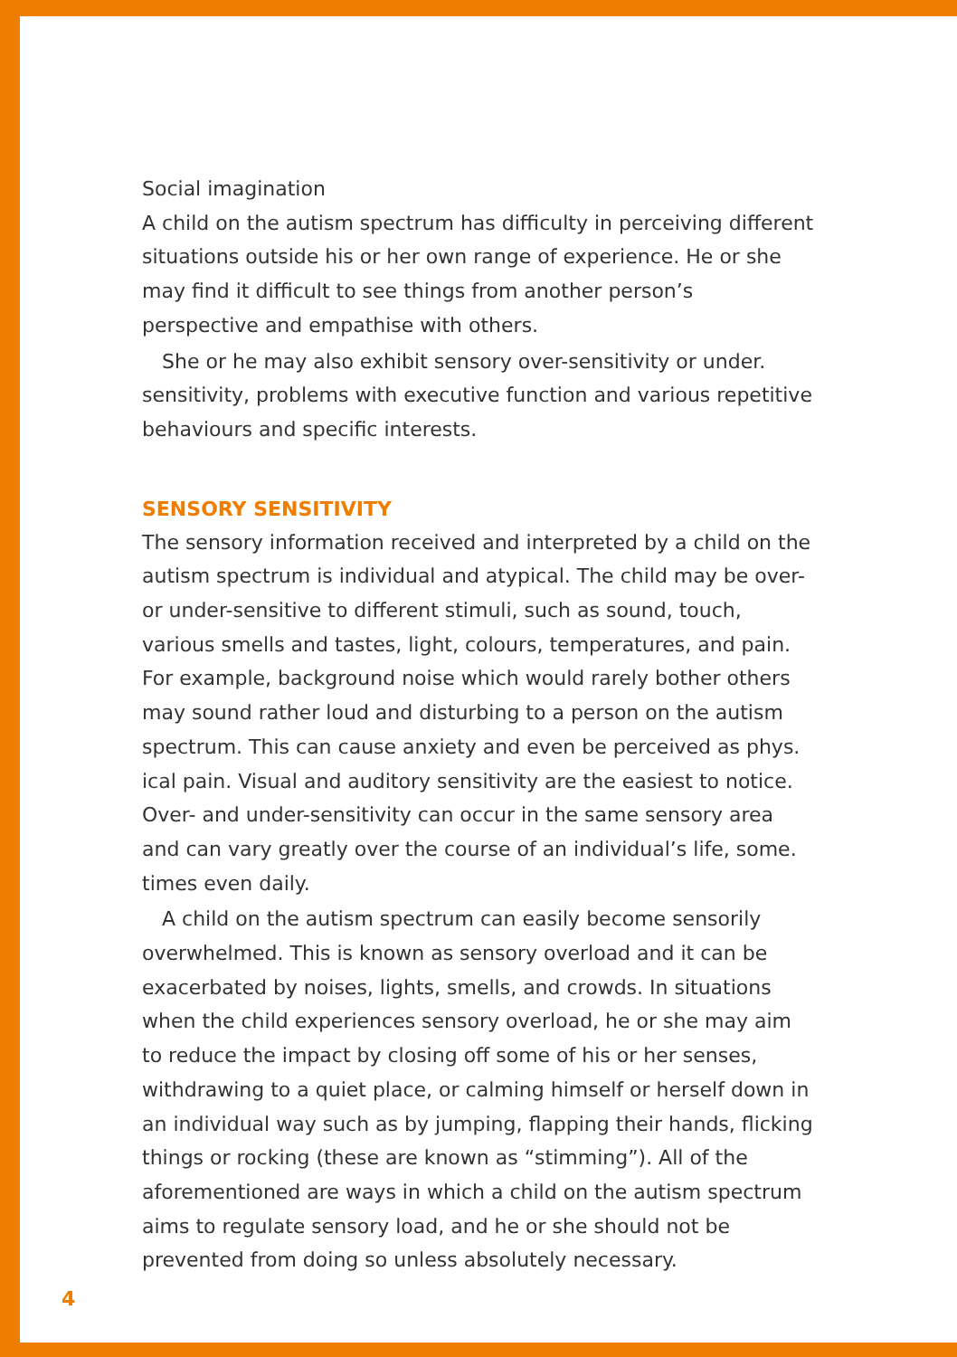Social imagination
A child on the autism spectrum has difficulty in perceiving different situations outside his or her own range of experience. He or she may find it difficult to see things from another person’s perspective and empathise with others.
She or he may also exhibit sensory over-sensitivity or under. sensitivity, problems with executive function and various repetitive behaviours and specific interests.
SENSORY SENSITIVITY
The sensory information received and interpreted by a child on the autism spectrum is individual and atypical. The child may be over- or under-sensitive to different stimuli, such as sound, touch, various smells and tastes, light, colours, temperatures, and pain. For example, background noise which would rarely bother others may sound rather loud and disturbing to a person on the autism spectrum. This can cause anxiety and even be perceived as phys. ical pain. Visual and auditory sensitivity are the easiest to notice. Over- and under-sensitivity can occur in the same sensory area and can vary greatly over the course of an individual’s life, some. times even daily.
A child on the autism spectrum can easily become sensorily overwhelmed. This is known as sensory overload and it can be exacerbated by noises, lights, smells, and crowds. In situations when the child experiences sensory overload, he or she may aim to reduce the impact by closing off some of his or her senses, withdrawing to a quiet place, or calming himself or herself down in an individual way such as by jumping, flapping their hands, flicking things or rocking (these are known as “stimming”). All of the aforementioned are ways in which a child on the autism spectrum aims to regulate sensory load, and he or she should not be prevented from doing so unless absolutely necessary.
4